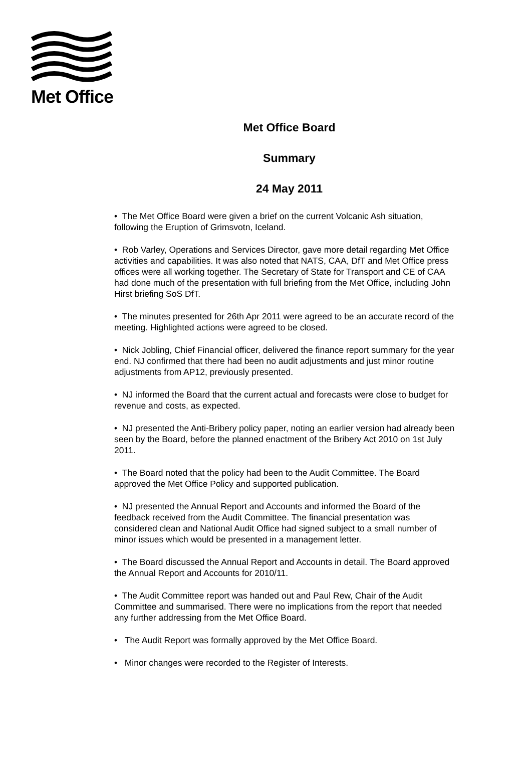Met Office
Met Office Board
Summary
24 May 2011
• The Met Office Board were given a brief on the current Volcanic Ash situation, following the Eruption of Grimsvotn, Iceland.
• Rob Varley, Operations and Services Director, gave more detail regarding Met Office activities and capabilities. It was also noted that NATS, CAA, DfT and Met Office press offices were all working together. The Secretary of State for Transport and CE of CAA had done much of the presentation with full briefing from the Met Office, including John Hirst briefing SoS DfT.
• The minutes presented for 26th Apr 2011 were agreed to be an accurate record of the meeting. Highlighted actions were agreed to be closed.
• Nick Jobling, Chief Financial officer, delivered the finance report summary for the year end. NJ confirmed that there had been no audit adjustments and just minor routine adjustments from AP12, previously presented.
• NJ informed the Board that the current actual and forecasts were close to budget for revenue and costs, as expected.
• NJ presented the Anti-Bribery policy paper, noting an earlier version had already been seen by the Board, before the planned enactment of the Bribery Act 2010 on 1st July 2011.
• The Board noted that the policy had been to the Audit Committee. The Board approved the Met Office Policy and supported publication.
• NJ presented the Annual Report and Accounts and informed the Board of the feedback received from the Audit Committee. The financial presentation was considered clean and National Audit Office had signed subject to a small number of minor issues which would be presented in a management letter.
• The Board discussed the Annual Report and Accounts in detail. The Board approved the Annual Report and Accounts for 2010/11.
• The Audit Committee report was handed out and Paul Rew, Chair of the Audit Committee and summarised. There were no implications from the report that needed any further addressing from the Met Office Board.
• The Audit Report was formally approved by the Met Office Board.
• Minor changes were recorded to the Register of Interests.